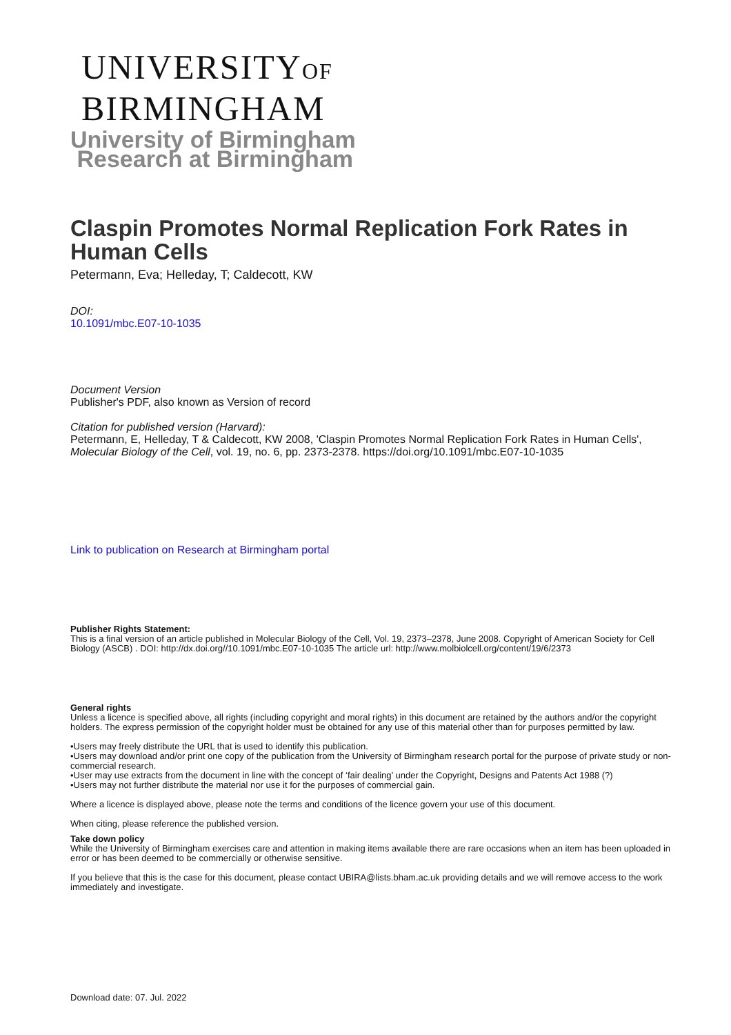UNIVERSITYOF
BIRMINGHAM
University of Birmingham
Research at Birmingham
Claspin Promotes Normal Replication Fork Rates in Human Cells
Petermann, Eva; Helleday, T; Caldecott, KW
DOI:
10.1091/mbc.E07-10-1035
Document Version
Publisher's PDF, also known as Version of record
Citation for published version (Harvard):
Petermann, E, Helleday, T & Caldecott, KW 2008, 'Claspin Promotes Normal Replication Fork Rates in Human Cells', Molecular Biology of the Cell, vol. 19, no. 6, pp. 2373-2378. https://doi.org/10.1091/mbc.E07-10-1035
Link to publication on Research at Birmingham portal
Publisher Rights Statement:
This is a final version of an article published in Molecular Biology of the Cell, Vol. 19, 2373–2378, June 2008. Copyright of American Society for Cell Biology (ASCB) . DOI: http://dx.doi.org//10.1091/mbc.E07-10-1035 The article url: http://www.molbiolcell.org/content/19/6/2373
General rights
Unless a licence is specified above, all rights (including copyright and moral rights) in this document are retained by the authors and/or the copyright holders. The express permission of the copyright holder must be obtained for any use of this material other than for purposes permitted by law.
•Users may freely distribute the URL that is used to identify this publication.
•Users may download and/or print one copy of the publication from the University of Birmingham research portal for the purpose of private study or non-commercial research.
•User may use extracts from the document in line with the concept of ‘fair dealing’ under the Copyright, Designs and Patents Act 1988 (?)
•Users may not further distribute the material nor use it for the purposes of commercial gain.
Where a licence is displayed above, please note the terms and conditions of the licence govern your use of this document.
When citing, please reference the published version.
Take down policy
While the University of Birmingham exercises care and attention in making items available there are rare occasions when an item has been uploaded in error or has been deemed to be commercially or otherwise sensitive.
If you believe that this is the case for this document, please contact UBIRA@lists.bham.ac.uk providing details and we will remove access to the work immediately and investigate.
Download date: 07. Jul. 2022